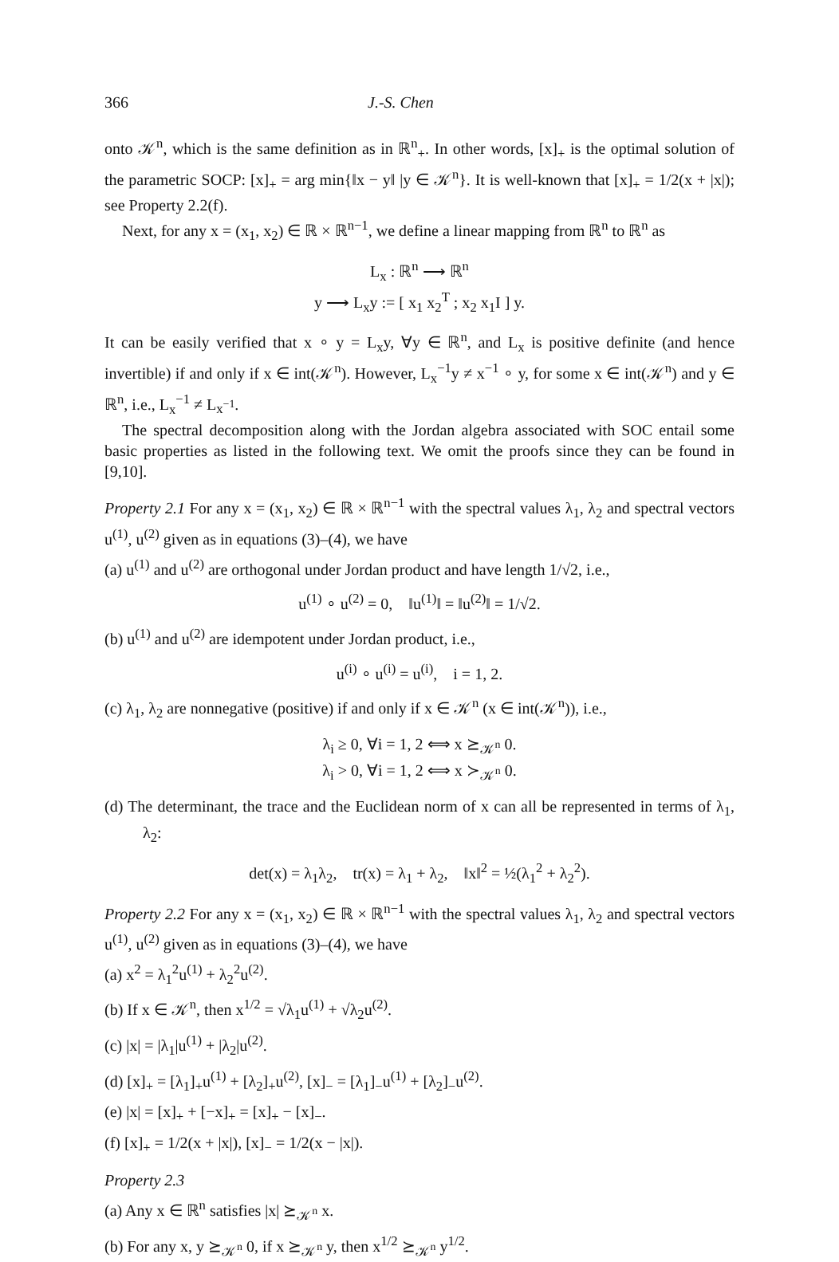366 J.-S. Chen
onto 𝒦<sup>n</sup>, which is the same definition as in ℝ<sup>n</sup><sub>+</sub>. In other words, [x]<sub>+</sub> is the optimal solution of the parametric SOCP: [x]<sub>+</sub> = arg min{‖x − y‖ |y ∈ 𝒦<sup>n</sup>}. It is well-known that [x]<sub>+</sub> = 1/2(x + |x|); see Property 2.2(f).
Next, for any x = (x<sub>1</sub>, x<sub>2</sub>) ∈ ℝ × ℝ<sup>n−1</sup>, we define a linear mapping from ℝ<sup>n</sup> to ℝ<sup>n</sup> as
L<sub>x</sub> : ℝ<sup>n</sup> ⟶ ℝ<sup>n</sup>
y ⟶ L<sub>x</sub>y := [ x<sub>1</sub> x<sub>2</sub><sup>T</sup> ; x<sub>2</sub> x<sub>1</sub>I ] y.
It can be easily verified that x ∘ y = L<sub>x</sub>y, ∀y ∈ ℝ<sup>n</sup>, and L<sub>x</sub> is positive definite (and hence invertible) if and only if x ∈ int(𝒦<sup>n</sup>). However, L<sub>x</sub><sup>−1</sup>y ≠ x<sup>−1</sup> ∘ y, for some x ∈ int(𝒦<sup>n</sup>) and y ∈ ℝ<sup>n</sup>, i.e., L<sub>x</sub><sup>−1</sup> ≠ L<sub>x<sup>−1</sup></sub>.
The spectral decomposition along with the Jordan algebra associated with SOC entail some basic properties as listed in the following text. We omit the proofs since they can be found in [9,10].
Property 2.1 For any x = (x<sub>1</sub>, x<sub>2</sub>) ∈ ℝ × ℝ<sup>n−1</sup> with the spectral values λ<sub>1</sub>, λ<sub>2</sub> and spectral vectors u<sup>(1)</sup>, u<sup>(2)</sup> given as in equations (3)–(4), we have
(a) u<sup>(1)</sup> and u<sup>(2)</sup> are orthogonal under Jordan product and have length 1/√2, i.e.,
u<sup>(1)</sup> ∘ u<sup>(2)</sup> = 0, ‖u<sup>(1)</sup>‖ = ‖u<sup>(2)</sup>‖ = 1/√2.
(b) u<sup>(1)</sup> and u<sup>(2)</sup> are idempotent under Jordan product, i.e.,
u<sup>(i)</sup> ∘ u<sup>(i)</sup> = u<sup>(i)</sup>, i = 1, 2.
(c) λ<sub>1</sub>, λ<sub>2</sub> are nonnegative (positive) if and only if x ∈ 𝒦<sup>n</sup> (x ∈ int(𝒦<sup>n</sup>)), i.e.,
λ<sub>i</sub> ≥ 0, ∀i = 1, 2 ⟺ x ⪰<sub>𝒦<sup>n</sup></sub> 0.
λ<sub>i</sub> > 0, ∀i = 1, 2 ⟺ x ≻<sub>𝒦<sup>n</sup></sub> 0.
(d) The determinant, the trace and the Euclidean norm of x can all be represented in terms of λ<sub>1</sub>, λ<sub>2</sub>:
det(x) = λ<sub>1</sub>λ<sub>2</sub>, tr(x) = λ<sub>1</sub> + λ<sub>2</sub>, ‖x‖<sup>2</sup> = ½(λ<sub>1</sub><sup>2</sup> + λ<sub>2</sub><sup>2</sup>).
Property 2.2 For any x = (x<sub>1</sub>, x<sub>2</sub>) ∈ ℝ × ℝ<sup>n−1</sup> with the spectral values λ<sub>1</sub>, λ<sub>2</sub> and spectral vectors u<sup>(1)</sup>, u<sup>(2)</sup> given as in equations (3)–(4), we have
(a) x<sup>2</sup> = λ<sub>1</sub><sup>2</sup>u<sup>(1)</sup> + λ<sub>2</sub><sup>2</sup>u<sup>(2)</sup>.
(b) If x ∈ 𝒦<sup>n</sup>, then x<sup>1/2</sup> = √λ<sub>1</sub>u<sup>(1)</sup> + √λ<sub>2</sub>u<sup>(2)</sup>.
(c) |x| = |λ<sub>1</sub>|u<sup>(1)</sup> + |λ<sub>2</sub>|u<sup>(2)</sup>.
(d) [x]<sub>+</sub> = [λ<sub>1</sub>]<sub>+</sub>u<sup>(1)</sup> + [λ<sub>2</sub>]<sub>+</sub>u<sup>(2)</sup>, [x]<sub>−</sub> = [λ<sub>1</sub>]<sub>−</sub>u<sup>(1)</sup> + [λ<sub>2</sub>]<sub>−</sub>u<sup>(2)</sup>.
(e) |x| = [x]<sub>+</sub> + [−x]<sub>+</sub> = [x]<sub>+</sub> − [x]<sub>−</sub>.
(f) [x]<sub>+</sub> = 1/2(x + |x|), [x]<sub>−</sub> = 1/2(x − |x|).
Property 2.3
(a) Any x ∈ ℝ<sup>n</sup> satisfies |x| ⪰<sub>𝒦<sup>n</sup></sub> x.
(b) For any x, y ⪰<sub>𝒦<sup>n</sup></sub> 0, if x ⪰<sub>𝒦<sup>n</sup></sub> y, then x<sup>1/2</sup> ⪰<sub>𝒦<sup>n</sup></sub> y<sup>1/2</sup>.